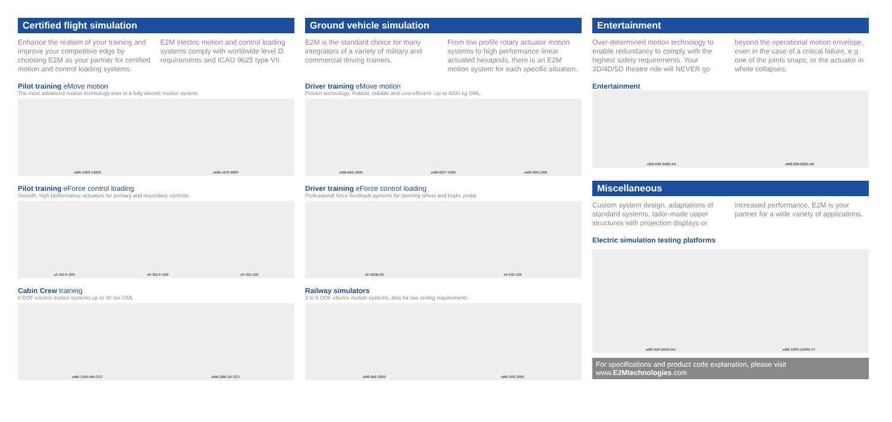Certified flight simulation
Enhance the realism of your training and improve your competitive edge by choosing E2M as your partner for certified motion and control loading systems.
E2M electric motion and control loading systems comply with worldwide level D requirements and ICAO 9625 type VII.
Pilot training eMove motion
The most advanced motion technology ever in a fully electric motion system.
eM6-1400-14000 eM6-1070-9000
Pilot training eForce control loading
Smooth, high performance actuators for primary and secondary controls.
eF-DD-F-200 eF-GD-F-160 eF-GD-120
Cabin Crew training
6 DOF electric motion systems up to 40 ton GML
eM6-1250-40t CCT eM6-388-12t CCT
Ground vehicle simulation
E2M is the standard choice for many integrators of a variety of military and commercial driving trainers.
From low profile rotary actuator motion systems to high performance linear actuated hexapods, there is an E2M motion system for each specific situation.
Driver training eMove motion
Proven technology. Robust, reliable and cost-efficient. Up to 4000 kg GML.
eM6-640-1800 eM6-ROT-1000 eM6-300-1500
Driver training eForce control loading
Professional force feedback systems for steering wheel and brake pedal.
eF-DDM-20 eF-GD-120
Railway simulators
3 to 6 DOF electric motion systems, also for low ceiling requirements
eM6-640-3000 eM5-300-3000
Entertainment
Over-determined motion technology to enable redundancy to comply with the highest safety requirements. Your 3D/4D/5D theatre ride will NEVER go
beyond the operational motion envelope, even in the case of a critical failure, e.g. one of the joints snaps, or the actuator in whole collapses.
Entertainment
eM3-640-3400-A4 eM6-390-6250-A6
Miscellaneous
Custom system design, adaptations of standard systems, tailor-made upper structures with projection displays or
increased performance, E2M is your partner for a wide variety of applications.
Electric simulation testing platforms
eM6-640-5500-OU eM6-1000-14000-TT
For specifications and product code explanation, please visit www.E2Mtechnologies.com